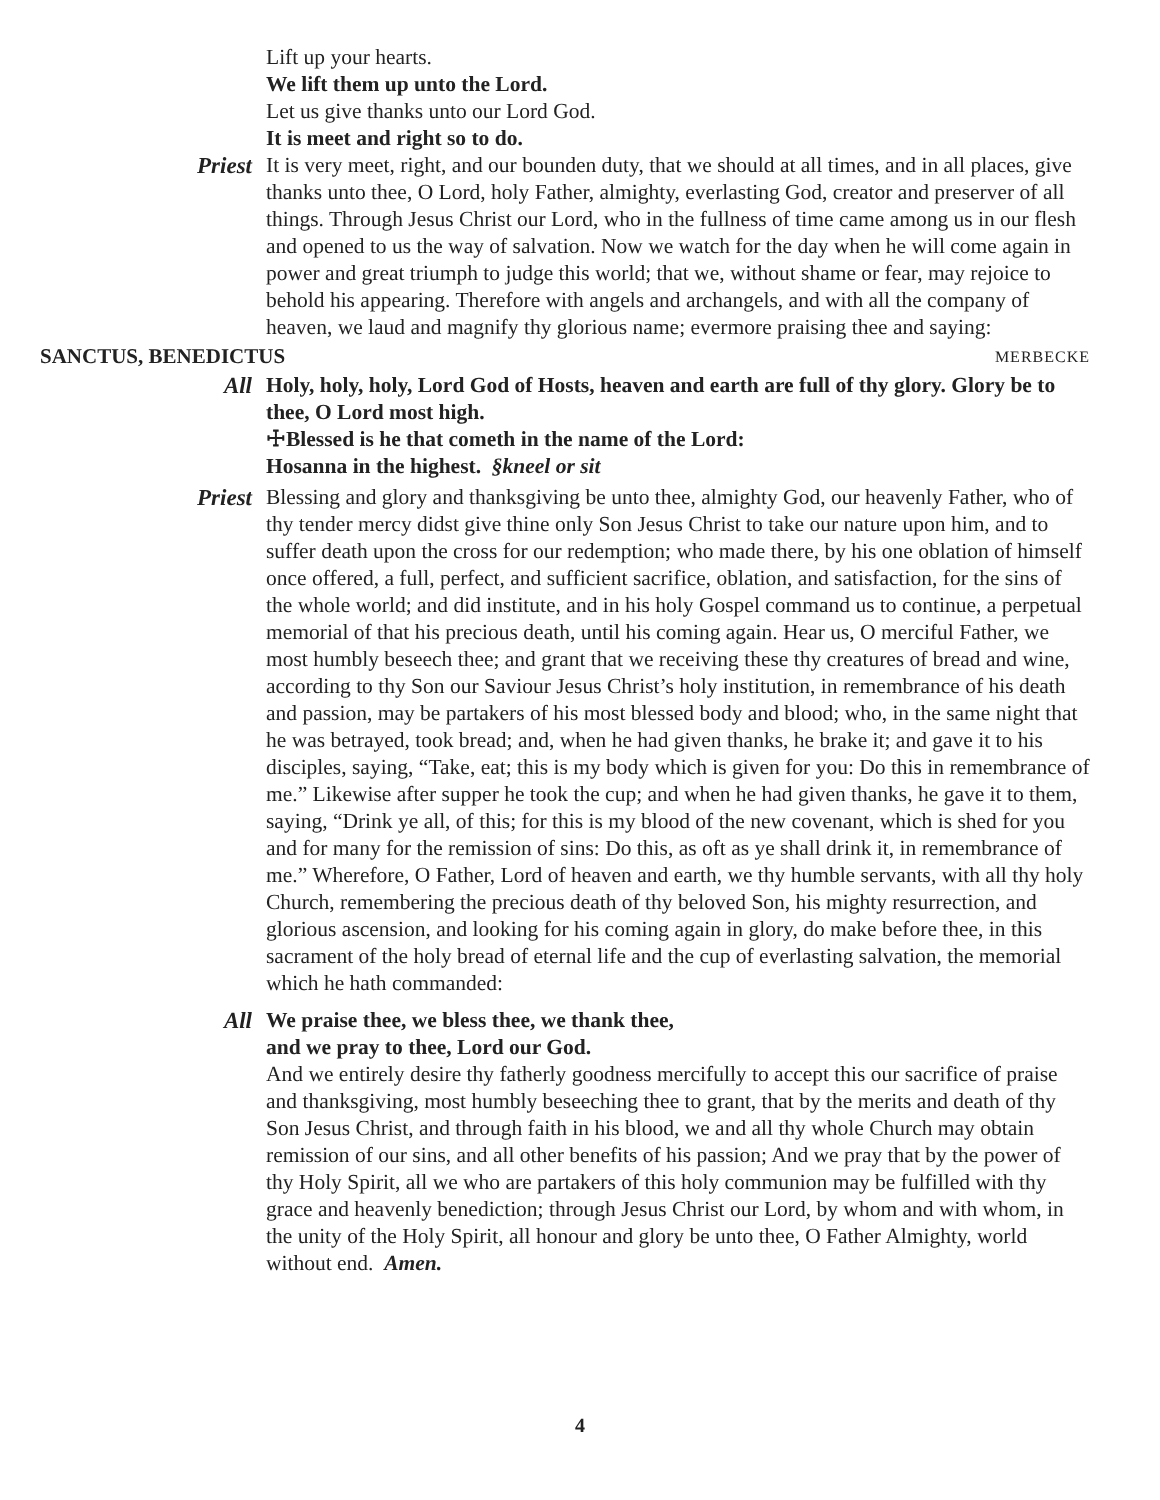Lift up your hearts.
We lift them up unto the Lord.
Let us give thanks unto our Lord God.
It is meet and right so to do.
Priest It is very meet, right, and our bounden duty, that we should at all times, and in all places, give thanks unto thee, O Lord, holy Father, almighty, everlasting God, creator and preserver of all things. Through Jesus Christ our Lord, who in the fullness of time came among us in our flesh and opened to us the way of salvation. Now we watch for the day when he will come again in power and great triumph to judge this world; that we, without shame or fear, may rejoice to behold his appearing. Therefore with angels and archangels, and with all the company of heaven, we laud and magnify thy glorious name; evermore praising thee and saying:
SANCTUS, BENEDICTUS MERBECKE
All Holy, holy, holy, Lord God of Hosts, heaven and earth are full of thy glory. Glory be to thee, O Lord most high.
☩Blessed is he that cometh in the name of the Lord:
Hosanna in the highest. §kneel or sit
Priest Blessing and glory and thanksgiving be unto thee, almighty God, our heavenly Father, who of thy tender mercy didst give thine only Son Jesus Christ to take our nature upon him, and to suffer death upon the cross for our redemption; who made there, by his one oblation of himself once offered, a full, perfect, and sufficient sacrifice, oblation, and satisfaction, for the sins of the whole world; and did institute, and in his holy Gospel command us to continue, a perpetual memorial of that his precious death, until his coming again. Hear us, O merciful Father, we most humbly beseech thee; and grant that we receiving these thy creatures of bread and wine, according to thy Son our Saviour Jesus Christ’s holy institution, in remembrance of his death and passion, may be partakers of his most blessed body and blood; who, in the same night that he was betrayed, took bread; and, when he had given thanks, he brake it; and gave it to his disciples, saying, “Take, eat; this is my body which is given for you: Do this in remembrance of me.” Likewise after supper he took the cup; and when he had given thanks, he gave it to them, saying, “Drink ye all, of this; for this is my blood of the new covenant, which is shed for you and for many for the remission of sins: Do this, as oft as ye shall drink it, in remembrance of me.” Wherefore, O Father, Lord of heaven and earth, we thy humble servants, with all thy holy Church, remembering the precious death of thy beloved Son, his mighty resurrection, and glorious ascension, and looking for his coming again in glory, do make before thee, in this sacrament of the holy bread of eternal life and the cup of everlasting salvation, the memorial which he hath commanded:
All We praise thee, we bless thee, we thank thee,
and we pray to thee, Lord our God.
And we entirely desire thy fatherly goodness mercifully to accept this our sacrifice of praise and thanksgiving, most humbly beseeching thee to grant, that by the merits and death of thy Son Jesus Christ, and through faith in his blood, we and all thy whole Church may obtain remission of our sins, and all other benefits of his passion; And we pray that by the power of thy Holy Spirit, all we who are partakers of this holy communion may be fulfilled with thy grace and heavenly benediction; through Jesus Christ our Lord, by whom and with whom, in the unity of the Holy Spirit, all honour and glory be unto thee, O Father Almighty, world without end. Amen.
4